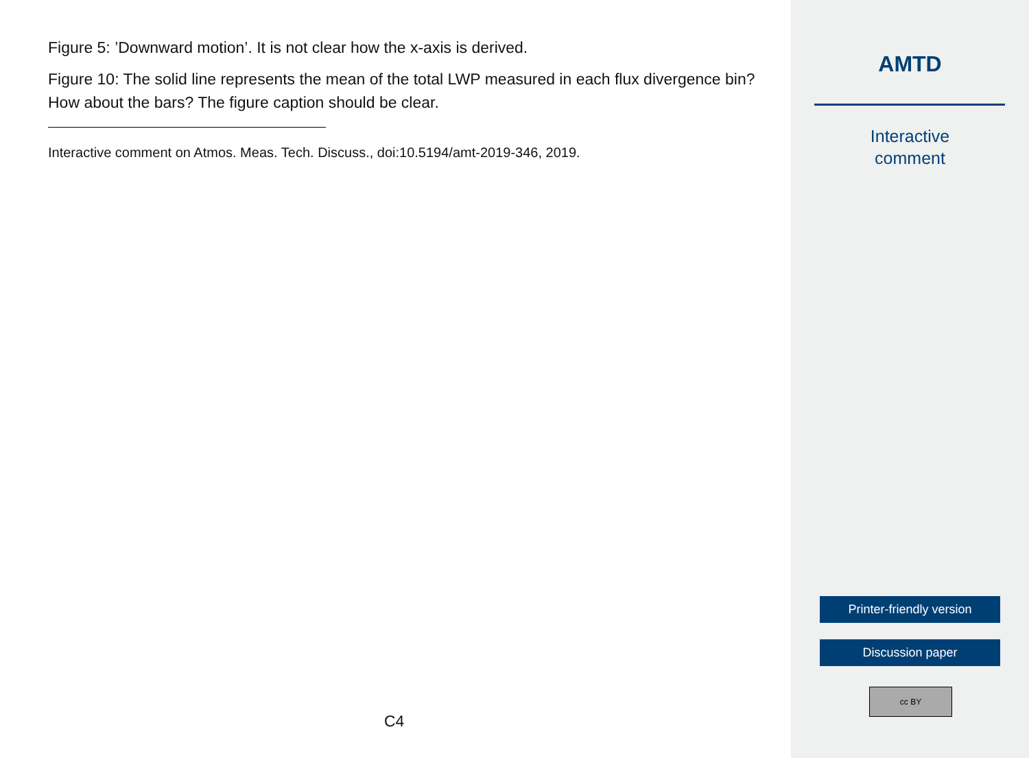Figure 5: ’Downward motion’. It is not clear how the x-axis is derived.
Figure 10: The solid line represents the mean of the total LWP measured in each flux divergence bin? How about the bars? The figure caption should be clear.
Interactive comment on Atmos. Meas. Tech. Discuss., doi:10.5194/amt-2019-346, 2019.
C4
AMTD
Interactive
comment
Printer-friendly version
Discussion paper
cc BY